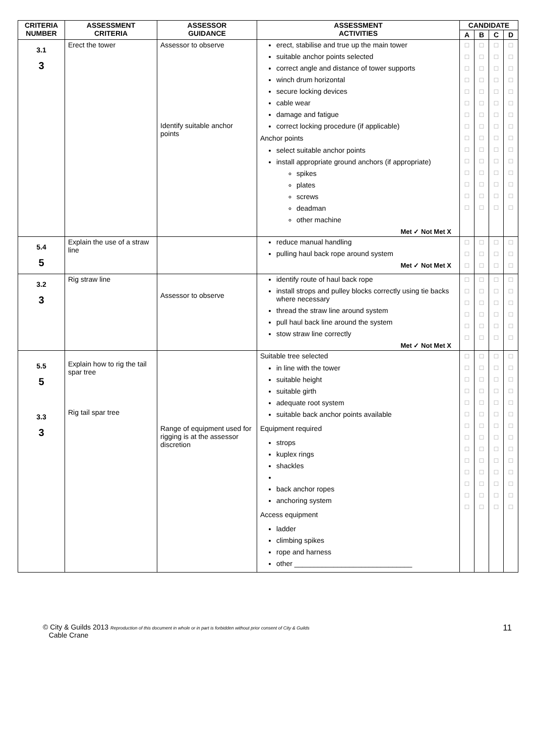| CRITERIA NUMBER | ASSESSMENT CRITERIA | ASSESSOR GUIDANCE | ASSESSMENT ACTIVITIES | CANDIDATE | | | |
| --- | --- | --- | --- | --- | --- | --- | --- |
| | | | | A | B | C | D |
| 3.1 3 | Erect the tower | Assessor to observe Identify suitable anchor points | erect, stabilise and true up the main tower suitable anchor points selected correct angle and distance of tower supports winch drum horizontal secure locking devices cable wear damage and fatigue correct locking procedure (if applicable) Anchor points select suitable anchor points install appropriate ground anchors (if appropriate) spikes plates screws deadman other machine Met ✓ Not Met X | □ □ □ □ □ □ □ □ □ □ □ □ □ □ □ | □ □ □ □ □ □ □ □ □ □ □ □ □ □ □ | □ □ □ □ □ □ □ □ □ □ □ □ □ □ □ | □ □ □ □ □ □ □ □ □ □ □ □ □ □ □ |
| 5.4 5 | Explain the use of a straw line | | reduce manual handling pulling haul back rope around system Met ✓ Not Met X | □ □ □ | □ □ □ | □ □ □ | □ □ □ |
| 3.2 3 | Rig straw line | Assessor to observe | identify route of haul back rope install strops and pulley blocks correctly using tie backs where necessary thread the straw line around system pull haul back line around the system stow straw line correctly Met ✓ Not Met X | □ □ □ □ □ □ | □ □ □ □ □ □ | □ □ □ □ □ □ | □ □ □ □ □ □ |
| 5.5 5 3.3 3 | Explain how to rig the tail spar tree Rig tail spar tree | Range of equipment used for rigging is at the assessor discretion | Suitable tree selected in line with the tower suitable height suitable girth adequate root system suitable back anchor points available Equipment required strops kuplex rings shackles back anchor ropes anchoring system Access equipment ladder climbing spikes rope and harness other ______________________________ | □ □ □ □ □ □ □ □ □ □ □ □ □ □ | □ □ □ □ □ □ □ □ □ □ □ □ □ □ | □ □ □ □ □ □ □ □ □ □ □ □ □ □ | □ □ □ □ □ □ □ □ □ □ □ □ □ □ |
© City & Guilds 2013 Reproduction of this document in whole or in part is forbidden without prior consent of City & Guilds
Cable Crane
11